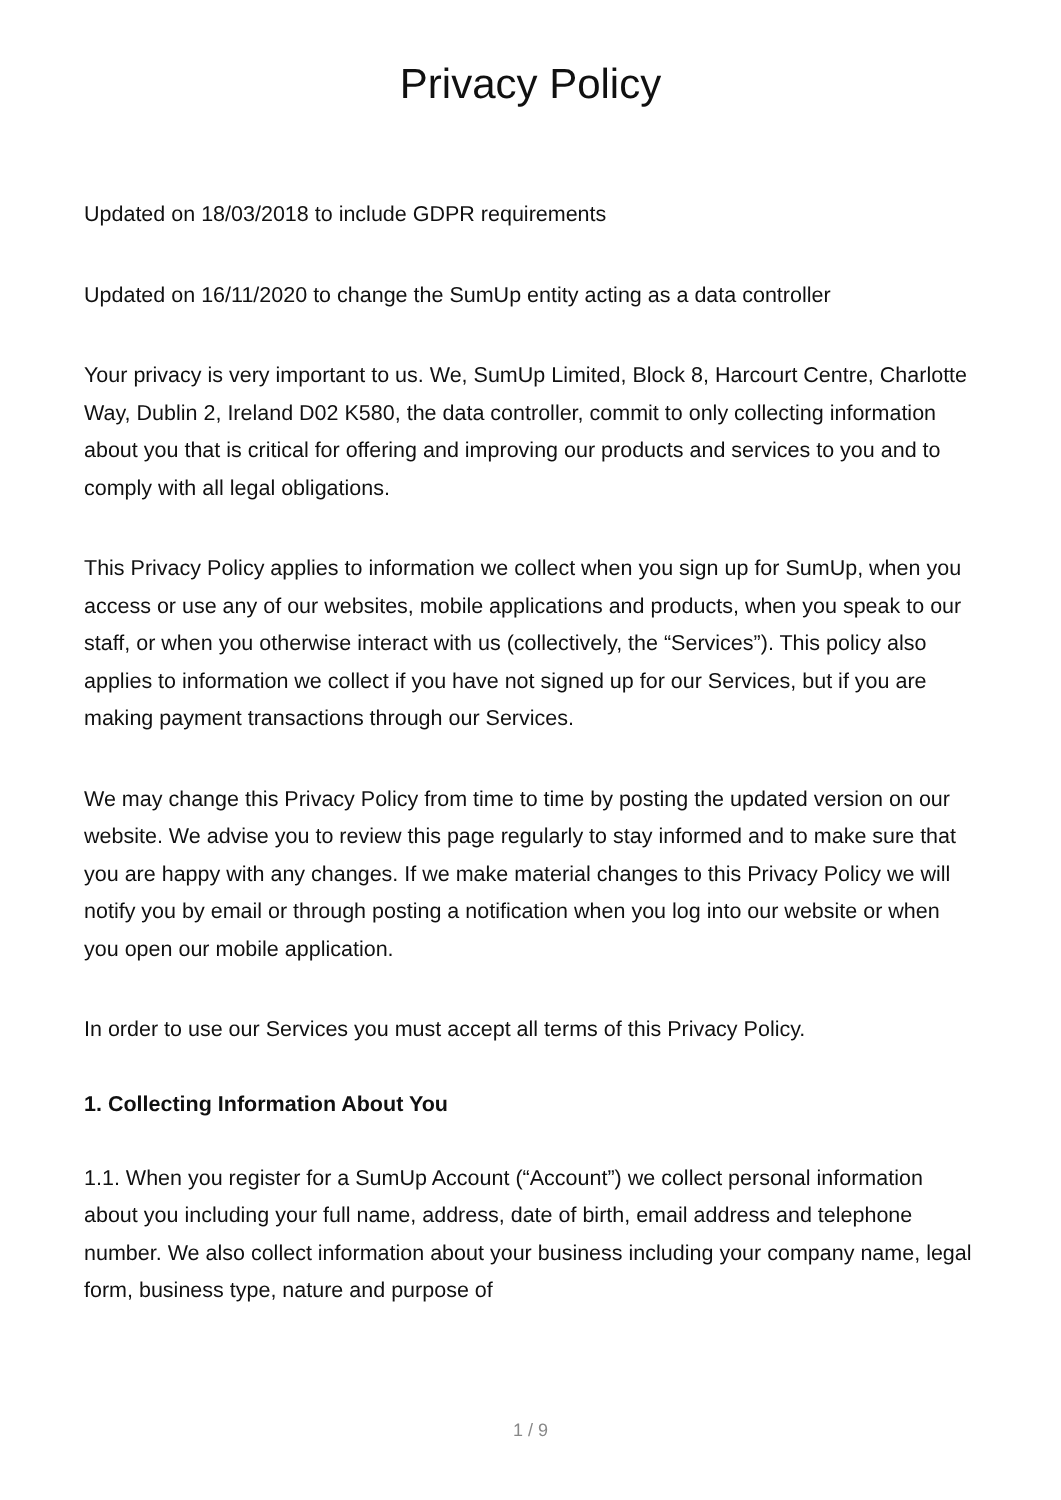Privacy Policy
Updated on 18/03/2018 to include GDPR requirements
Updated on 16/11/2020 to change the SumUp entity acting as a data controller
Your privacy is very important to us. We, SumUp Limited, Block 8, Harcourt Centre, Charlotte Way, Dublin 2, Ireland D02 K580, the data controller, commit to only collecting information about you that is critical for offering and improving our products and services to you and to comply with all legal obligations.
This Privacy Policy applies to information we collect when you sign up for SumUp, when you access or use any of our websites, mobile applications and products, when you speak to our staff, or when you otherwise interact with us (collectively, the “Services”). This policy also applies to information we collect if you have not signed up for our Services, but if you are making payment transactions through our Services.
We may change this Privacy Policy from time to time by posting the updated version on our website. We advise you to review this page regularly to stay informed and to make sure that you are happy with any changes. If we make material changes to this Privacy Policy we will notify you by email or through posting a notification when you log into our website or when you open our mobile application.
In order to use our Services you must accept all terms of this Privacy Policy.
1. Collecting Information About You
1.1. When you register for a SumUp Account (“Account”) we collect personal information about you including your full name, address, date of birth, email address and telephone number. We also collect information about your business including your company name, legal form, business type, nature and purpose of
1 / 9